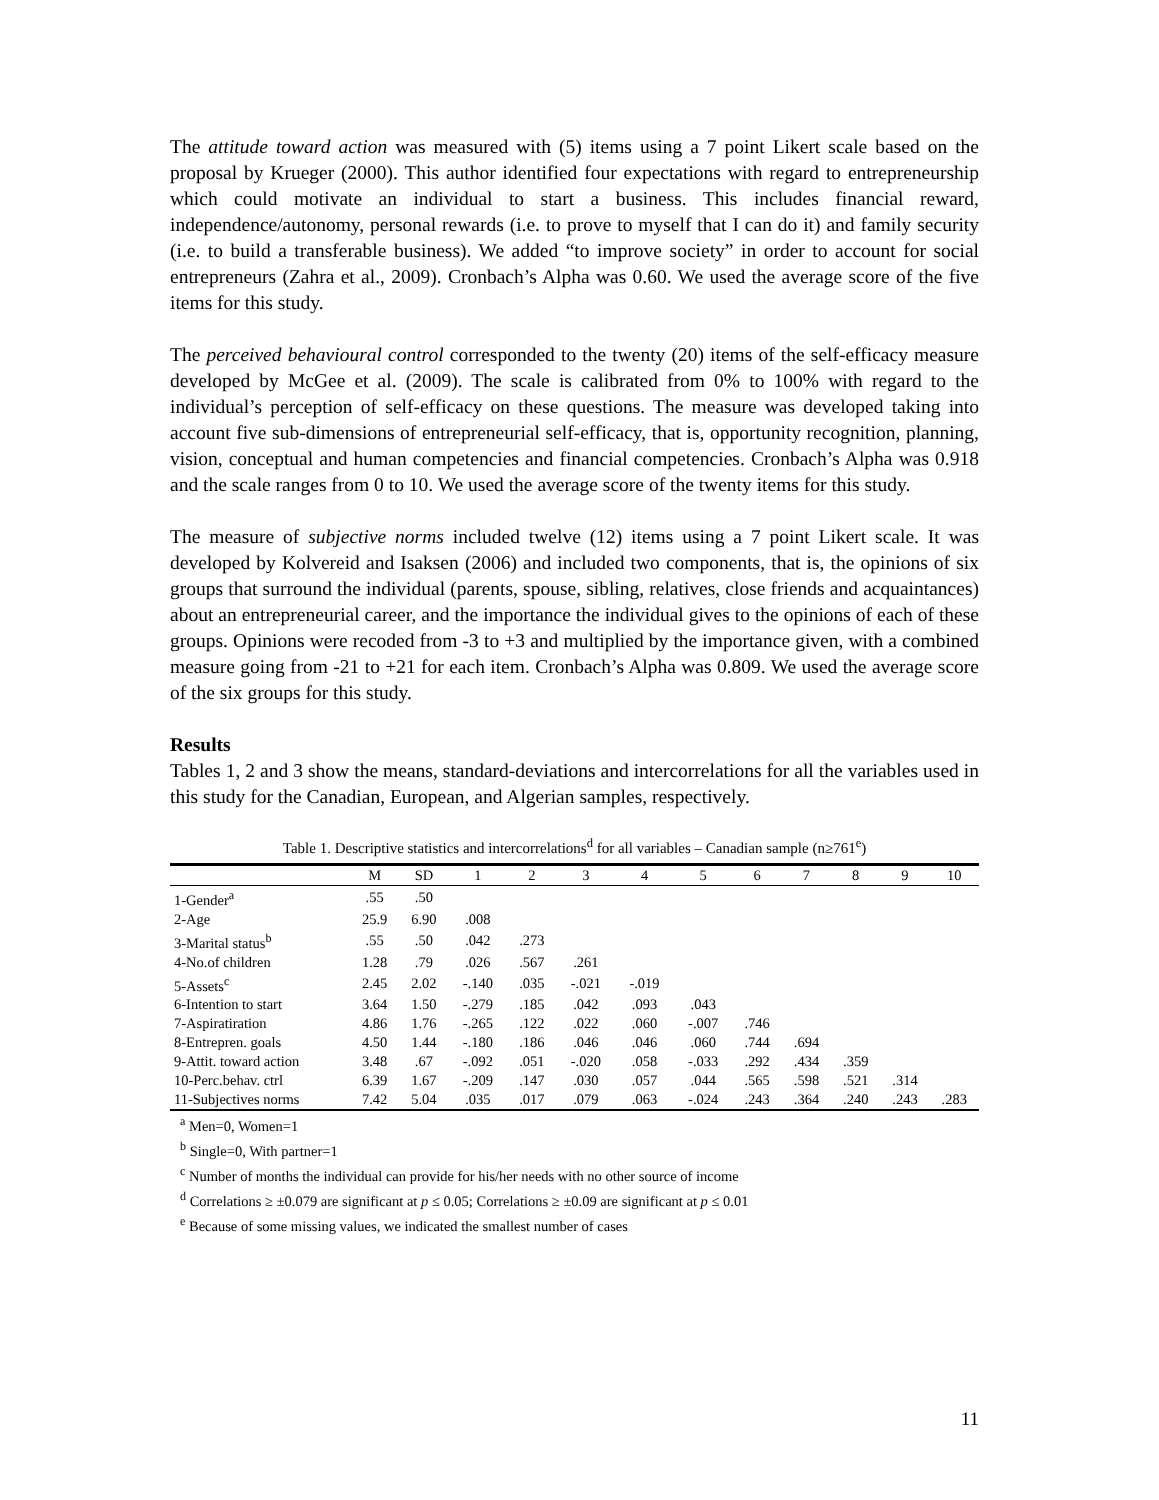The attitude toward action was measured with (5) items using a 7 point Likert scale based on the proposal by Krueger (2000). This author identified four expectations with regard to entrepreneurship which could motivate an individual to start a business. This includes financial reward, independence/autonomy, personal rewards (i.e. to prove to myself that I can do it) and family security (i.e. to build a transferable business). We added “to improve society” in order to account for social entrepreneurs (Zahra et al., 2009). Cronbach’s Alpha was 0.60. We used the average score of the five items for this study.
The perceived behavioural control corresponded to the twenty (20) items of the self-efficacy measure developed by McGee et al. (2009). The scale is calibrated from 0% to 100% with regard to the individual’s perception of self-efficacy on these questions. The measure was developed taking into account five sub-dimensions of entrepreneurial self-efficacy, that is, opportunity recognition, planning, vision, conceptual and human competencies and financial competencies. Cronbach’s Alpha was 0.918 and the scale ranges from 0 to 10. We used the average score of the twenty items for this study.
The measure of subjective norms included twelve (12) items using a 7 point Likert scale. It was developed by Kolvereid and Isaksen (2006) and included two components, that is, the opinions of six groups that surround the individual (parents, spouse, sibling, relatives, close friends and acquaintances) about an entrepreneurial career, and the importance the individual gives to the opinions of each of these groups. Opinions were recoded from -3 to +3 and multiplied by the importance given, with a combined measure going from -21 to +21 for each item. Cronbach’s Alpha was 0.809. We used the average score of the six groups for this study.
Results
Tables 1, 2 and 3 show the means, standard-deviations and intercorrelations for all the variables used in this study for the Canadian, European, and Algerian samples, respectively.
Table 1. Descriptive statistics and intercorrelations<sup>d</sup> for all variables – Canadian sample (n≥761<sup>e</sup>)
| | M | SD | 1 | 2 | 3 | 4 | 5 | 6 | 7 | 8 | 9 | 10 |
| --- | --- | --- | --- | --- | --- | --- | --- | --- | --- | --- | --- | --- |
| 1-Gender<sup>a</sup> | .55 | .50 | | | | | | | | | | |
| 2-Age | 25.9 | 6.90 | .008 | | | | | | | | | |
| 3-Marital status<sup>b</sup> | .55 | .50 | .042 | .273 | | | | | | | | |
| 4-No.of children | 1.28 | .79 | .026 | .567 | .261 | | | | | | | |
| 5-Assets<sup>c</sup> | 2.45 | 2.02 | -.140 | .035 | -.021 | -.019 | | | | | | |
| 6-Intention to start | 3.64 | 1.50 | -.279 | .185 | .042 | .093 | .043 | | | | | |
| 7-Aspiratiration | 4.86 | 1.76 | -.265 | .122 | .022 | .060 | -.007 | .746 | | | | |
| 8-Entrepren. goals | 4.50 | 1.44 | -.180 | .186 | .046 | .046 | .060 | .744 | .694 | | | |
| 9-Attit. toward action | 3.48 | .67 | -.092 | .051 | -.020 | .058 | -.033 | .292 | .434 | .359 | | |
| 10-Perc.behav. ctrl | 6.39 | 1.67 | -.209 | .147 | .030 | .057 | .044 | .565 | .598 | .521 | .314 | |
| 11-Subjectives norms | 7.42 | 5.04 | .035 | .017 | .079 | .063 | -.024 | .243 | .364 | .240 | .243 | .283 |
<sup>a</sup> Men=0, Women=1
<sup>b</sup> Single=0, With partner=1
<sup>c</sup> Number of months the individual can provide for his/her needs with no other source of income
<sup>d</sup> Correlations ≥ ±0.079 are significant at p ≤ 0.05; Correlations ≥ ±0.09 are significant at p ≤ 0.01
<sup>e</sup> Because of some missing values, we indicated the smallest number of cases
11